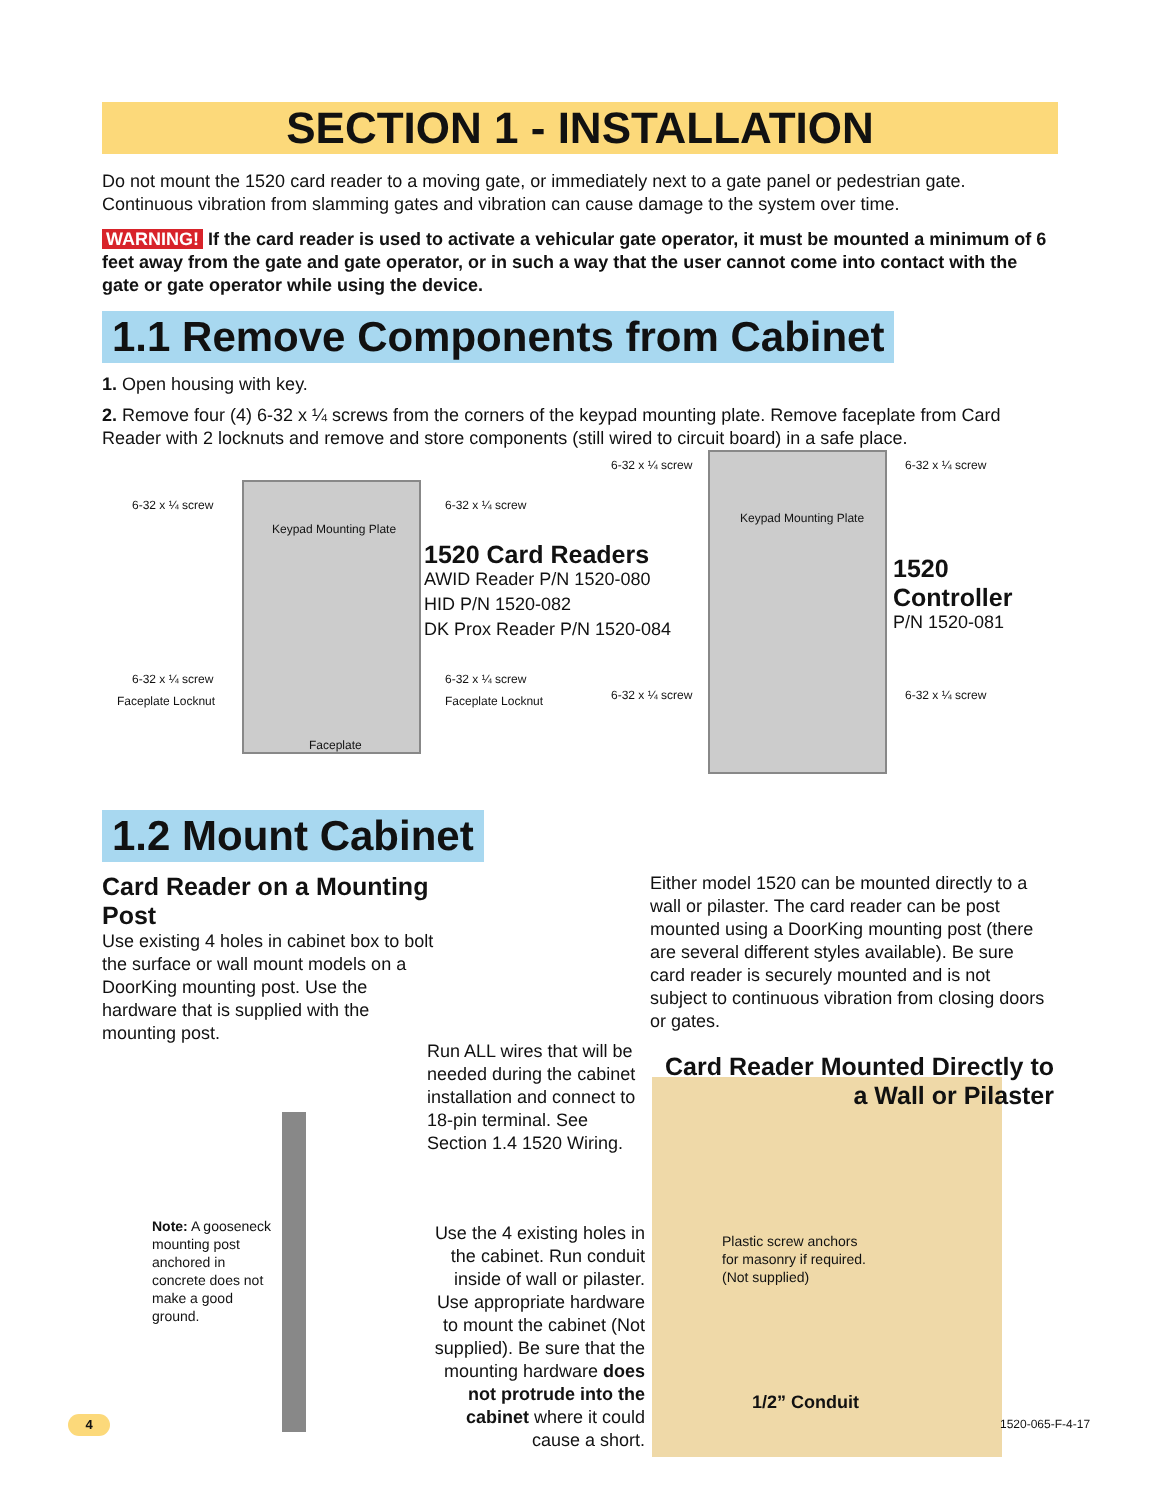SECTION 1 - INSTALLATION
Do not mount the 1520 card reader to a moving gate, or immediately next to a gate panel or pedestrian gate. Continuous vibration from slamming gates and vibration can cause damage to the system over time.
WARNING! If the card reader is used to activate a vehicular gate operator, it must be mounted a minimum of 6 feet away from the gate and gate operator, or in such a way that the user cannot come into contact with the gate or gate operator while using the device.
1.1 Remove Components from Cabinet
1. Open housing with key.
2. Remove four (4) 6-32 x ¼ screws from the corners of the keypad mounting plate. Remove faceplate from Card Reader with 2 locknuts and remove and store components (still wired to circuit board) in a safe place.
6-32 x ¼ screw 6-32 x ¼ screw
Keypad Mounting Plate
6-32 x ¼ screw 6-32 x ¼ screw
Faceplate Locknut Faceplate Locknut
Faceplate
1520 Card Readers
AWID Reader P/N 1520-080
HID P/N 1520-082
DK Prox Reader P/N 1520-084
6-32 x ¼ screw 6-32 x ¼ screw
Keypad Mounting Plate
6-32 x ¼ screw 6-32 x ¼ screw
1520 Controller
P/N 1520-081
1.2 Mount Cabinet
Card Reader on a Mounting Post
Use existing 4 holes in cabinet box to bolt the surface or wall mount models on a DoorKing mounting post. Use the hardware that is supplied with the mounting post.
Either model 1520 can be mounted directly to a wall or pilaster. The card reader can be post mounted using a DoorKing mounting post (there are several different styles available). Be sure card reader is securely mounted and is not subject to continuous vibration from closing doors or gates.
Run ALL wires that will be needed during the cabinet installation and connect to 18-pin terminal. See Section 1.4 1520 Wiring.
Card Reader Mounted Directly to a Wall or Pilaster
Note: A gooseneck mounting post anchored in concrete does not make a good ground.
Use the 4 existing holes in the cabinet. Run conduit inside of wall or pilaster. Use appropriate hardware to mount the cabinet (Not supplied). Be sure that the mounting hardware does not protrude into the cabinet where it could cause a short.
Plastic screw anchors
for masonry if required.
(Not supplied)
1/2” Conduit
4 1520-065-F-4-17